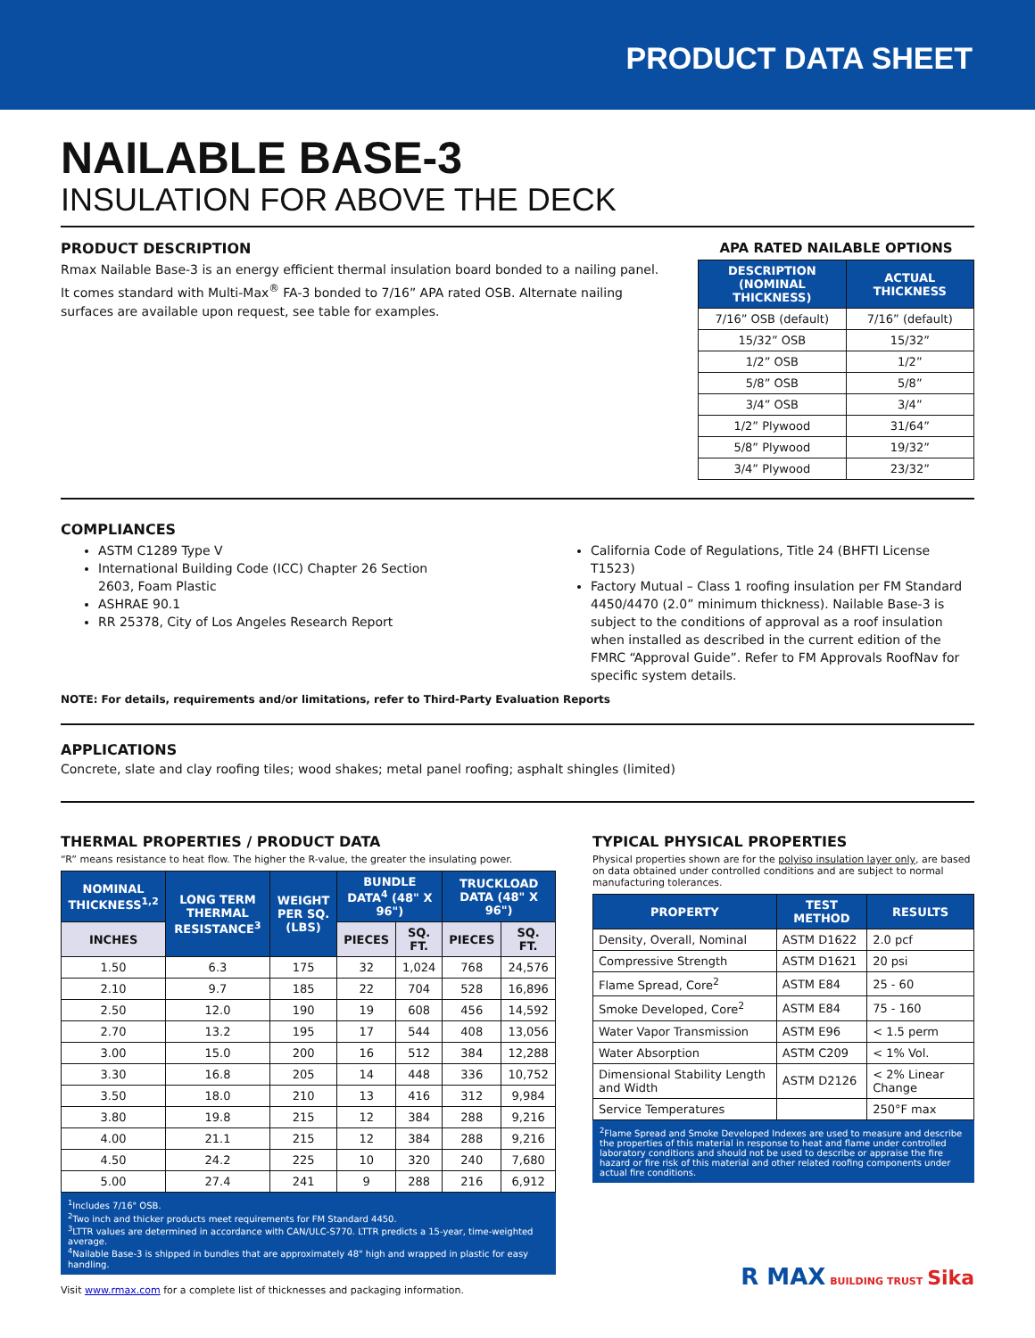PRODUCT DATA SHEET
NAILABLE BASE-3
INSULATION FOR ABOVE THE DECK
PRODUCT DESCRIPTION
Rmax Nailable Base-3 is an energy efficient thermal insulation board bonded to a nailing panel. It comes standard with Multi-Max<sup>®</sup> FA-3 bonded to 7/16” APA rated OSB. Alternate nailing surfaces are available upon request, see table for examples.
APA RATED NAILABLE OPTIONS
| DESCRIPTION (NOMINAL THICKNESS) | ACTUAL THICKNESS |
| --- | --- |
| 7/16” OSB (default) | 7/16” (default) |
| 15/32” OSB | 15/32” |
| 1/2” OSB | 1/2” |
| 5/8” OSB | 5/8” |
| 3/4” OSB | 3/4” |
| 1/2” Plywood | 31/64” |
| 5/8” Plywood | 19/32” |
| 3/4” Plywood | 23/32” |
COMPLIANCES
ASTM C1289 Type V
International Building Code (ICC) Chapter 26 Section 2603, Foam Plastic
ASHRAE 90.1
RR 25378, City of Los Angeles Research Report
California Code of Regulations, Title 24 (BHFTI License T1523)
Factory Mutual – Class 1 roofing insulation per FM Standard 4450/4470 (2.0” minimum thickness). Nailable Base-3 is subject to the conditions of approval as a roof insulation when installed as described in the current edition of the FMRC “Approval Guide”. Refer to FM Approvals RoofNav for specific system details.
NOTE: For details, requirements and/or limitations, refer to Third-Party Evaluation Reports
APPLICATIONS
Concrete, slate and clay roofing tiles; wood shakes; metal panel roofing; asphalt shingles (limited)
THERMAL PROPERTIES / PRODUCT DATA
“R” means resistance to heat flow. The higher the R-value, the greater the insulating power.
| NOMINAL THICKNESS<sup>1,2</sup> | LONG TERM THERMAL RESISTANCE<sup>3</sup> | WEIGHT PER SQ. (LBS) | BUNDLE DATA<sup>4</sup> (48" X 96") | | TRUCKLOAD DATA (48" X 96") | |
| --- | --- | --- | --- | --- | --- | --- |
| INCHES | | | PIECES | SQ. FT. | PIECES | SQ. FT. |
| 1.50 | 6.3 | 175 | 32 | 1,024 | 768 | 24,576 |
| 2.10 | 9.7 | 185 | 22 | 704 | 528 | 16,896 |
| 2.50 | 12.0 | 190 | 19 | 608 | 456 | 14,592 |
| 2.70 | 13.2 | 195 | 17 | 544 | 408 | 13,056 |
| 3.00 | 15.0 | 200 | 16 | 512 | 384 | 12,288 |
| 3.30 | 16.8 | 205 | 14 | 448 | 336 | 10,752 |
| 3.50 | 18.0 | 210 | 13 | 416 | 312 | 9,984 |
| 3.80 | 19.8 | 215 | 12 | 384 | 288 | 9,216 |
| 4.00 | 21.1 | 215 | 12 | 384 | 288 | 9,216 |
| 4.50 | 24.2 | 225 | 10 | 320 | 240 | 7,680 |
| 5.00 | 27.4 | 241 | 9 | 288 | 216 | 6,912 |
<sup>1</sup> Includes 7/16" OSB.
<sup>2</sup> Two inch and thicker products meet requirements for FM Standard 4450.
<sup>3</sup> LTTR values are determined in accordance with CAN/ULC-S770. LTTR predicts a 15-year, time-weighted average.
<sup>4</sup> Nailable Base-3 is shipped in bundles that are approximately 48" high and wrapped in plastic for easy handling.
Visit www.rmax.com for a complete list of thicknesses and packaging information.
TYPICAL PHYSICAL PROPERTIES
Physical properties shown are for the polyiso insulation layer only, are based on data obtained under controlled conditions and are subject to normal manufacturing tolerances.
| PROPERTY | TEST METHOD | RESULTS |
| --- | --- | --- |
| Density, Overall, Nominal | ASTM D1622 | 2.0 pcf |
| Compressive Strength | ASTM D1621 | 20 psi |
| Flame Spread, Core<sup>2</sup> | ASTM E84 | 25 - 60 |
| Smoke Developed, Core<sup>2</sup> | ASTM E84 | 75 - 160 |
| Water Vapor Transmission | ASTM E96 | < 1.5 perm |
| Water Absorption | ASTM C209 | < 1% Vol. |
| Dimensional Stability Length and Width | ASTM D2126 | < 2% Linear Change |
| Service Temperatures | | 250°F max |
<sup>2</sup> Flame Spread and Smoke Developed Indexes are used to measure and describe the properties of this material in response to heat and flame under controlled laboratory conditions and should not be used to describe or appraise the fire hazard or fire risk of this material and other related roofing components under actual fire conditions.
R MAX BUILDING TRUST Sika